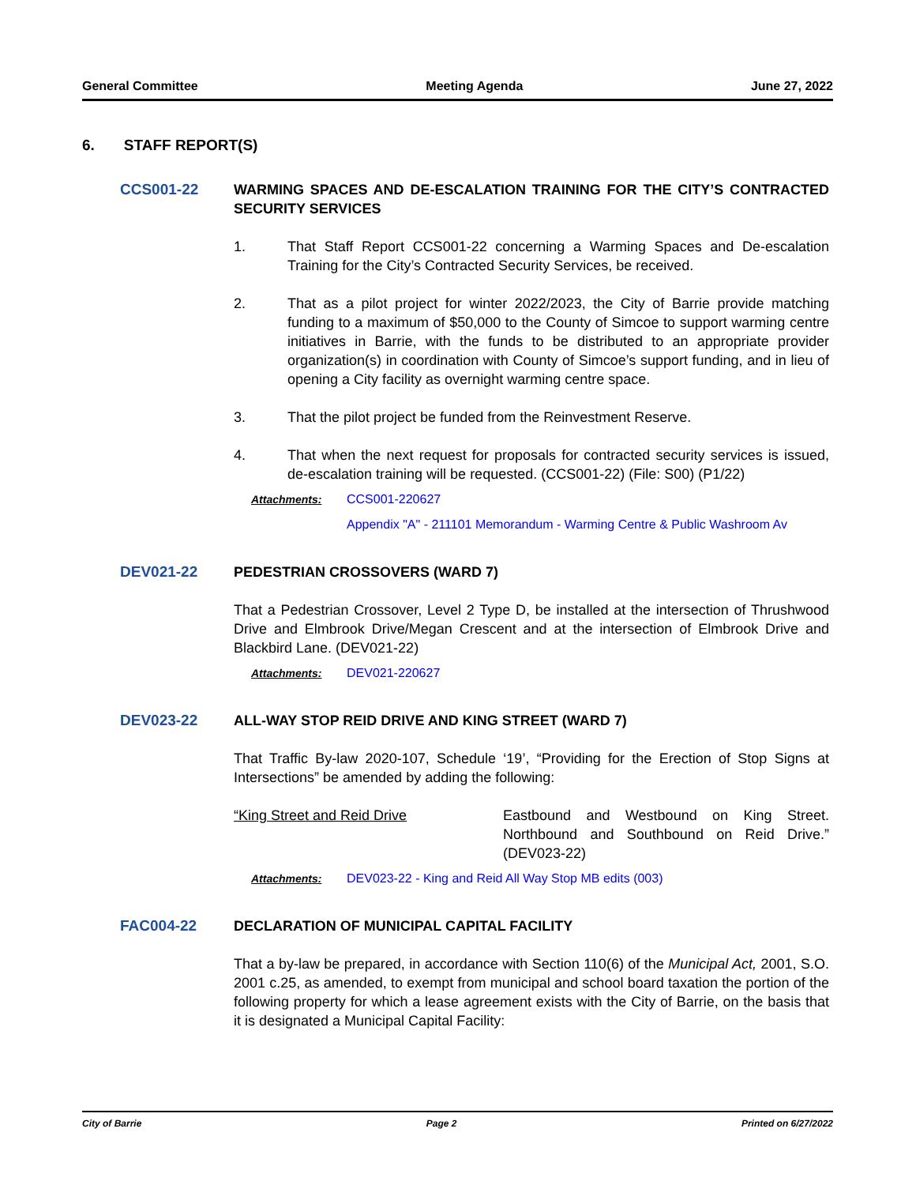General Committee Meeting Agenda June 27, 2022
6. STAFF REPORT(S)
CCS001-22 WARMING SPACES AND DE-ESCALATION TRAINING FOR THE CITY’S CONTRACTED SECURITY SERVICES
1. That Staff Report CCS001-22 concerning a Warming Spaces and De-escalation Training for the City’s Contracted Security Services, be received.
2. That as a pilot project for winter 2022/2023, the City of Barrie provide matching funding to a maximum of $50,000 to the County of Simcoe to support warming centre initiatives in Barrie, with the funds to be distributed to an appropriate provider organization(s) in coordination with County of Simcoe’s support funding, and in lieu of opening a City facility as overnight warming centre space.
3. That the pilot project be funded from the Reinvestment Reserve.
4. That when the next request for proposals for contracted security services is issued, de-escalation training will be requested. (CCS001-22) (File: S00) (P1/22)
Attachments: CCS001-220627
Appendix "A" - 211101 Memorandum - Warming Centre & Public Washroom Av
DEV021-22 PEDESTRIAN CROSSOVERS (WARD 7)
That a Pedestrian Crossover, Level 2 Type D, be installed at the intersection of Thrushwood Drive and Elmbrook Drive/Megan Crescent and at the intersection of Elmbrook Drive and Blackbird Lane. (DEV021-22)
Attachments: DEV021-220627
DEV023-22 ALL-WAY STOP REID DRIVE AND KING STREET (WARD 7)
That Traffic By-law 2020-107, Schedule ‘19’, “Providing for the Erection of Stop Signs at Intersections” be amended by adding the following:
“King Street and Reid Drive Eastbound and Westbound on King Street. Northbound and Southbound on Reid Drive.” (DEV023-22)
Attachments: DEV023-22 - King and Reid All Way Stop MB edits (003)
FAC004-22 DECLARATION OF MUNICIPAL CAPITAL FACILITY
That a by-law be prepared, in accordance with Section 110(6) of the Municipal Act, 2001, S.O. 2001 c.25, as amended, to exempt from municipal and school board taxation the portion of the following property for which a lease agreement exists with the City of Barrie, on the basis that it is designated a Municipal Capital Facility:
City of Barrie Page 2 Printed on 6/27/2022